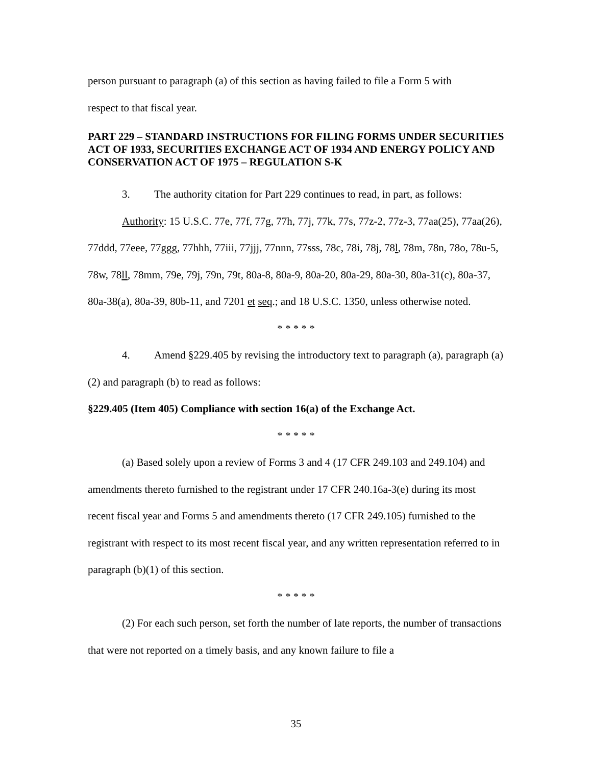person pursuant to paragraph (a) of this section as having failed to file a Form 5 with
respect to that fiscal year.
PART 229 – STANDARD INSTRUCTIONS FOR FILING FORMS UNDER SECURITIES ACT OF 1933, SECURITIES EXCHANGE ACT OF 1934 AND ENERGY POLICY AND CONSERVATION ACT OF 1975 – REGULATION S-K
3. The authority citation for Part 229 continues to read, in part, as follows:
Authority: 15 U.S.C. 77e, 77f, 77g, 77h, 77j, 77k, 77s, 77z-2, 77z-3, 77aa(25), 77aa(26), 77ddd, 77eee, 77ggg, 77hhh, 77iii, 77jjj, 77nnn, 77sss, 78c, 78i, 78j, 78l, 78m, 78n, 78o, 78u-5, 78w, 78ll, 78mm, 79e, 79j, 79n, 79t, 80a-8, 80a-9, 80a-20, 80a-29, 80a-30, 80a-31(c), 80a-37, 80a-38(a), 80a-39, 80b-11, and 7201 et seq.; and 18 U.S.C. 1350, unless otherwise noted.
* * * * *
4. Amend §229.405 by revising the introductory text to paragraph (a), paragraph (a)(2) and paragraph (b) to read as follows:
§229.405 (Item 405) Compliance with section 16(a) of the Exchange Act.
* * * * *
(a) Based solely upon a review of Forms 3 and 4 (17 CFR 249.103 and 249.104) and amendments thereto furnished to the registrant under 17 CFR 240.16a-3(e) during its most recent fiscal year and Forms 5 and amendments thereto (17 CFR 249.105) furnished to the registrant with respect to its most recent fiscal year, and any written representation referred to in paragraph (b)(1) of this section.
* * * * *
(2) For each such person, set forth the number of late reports, the number of transactions that were not reported on a timely basis, and any known failure to file a
35